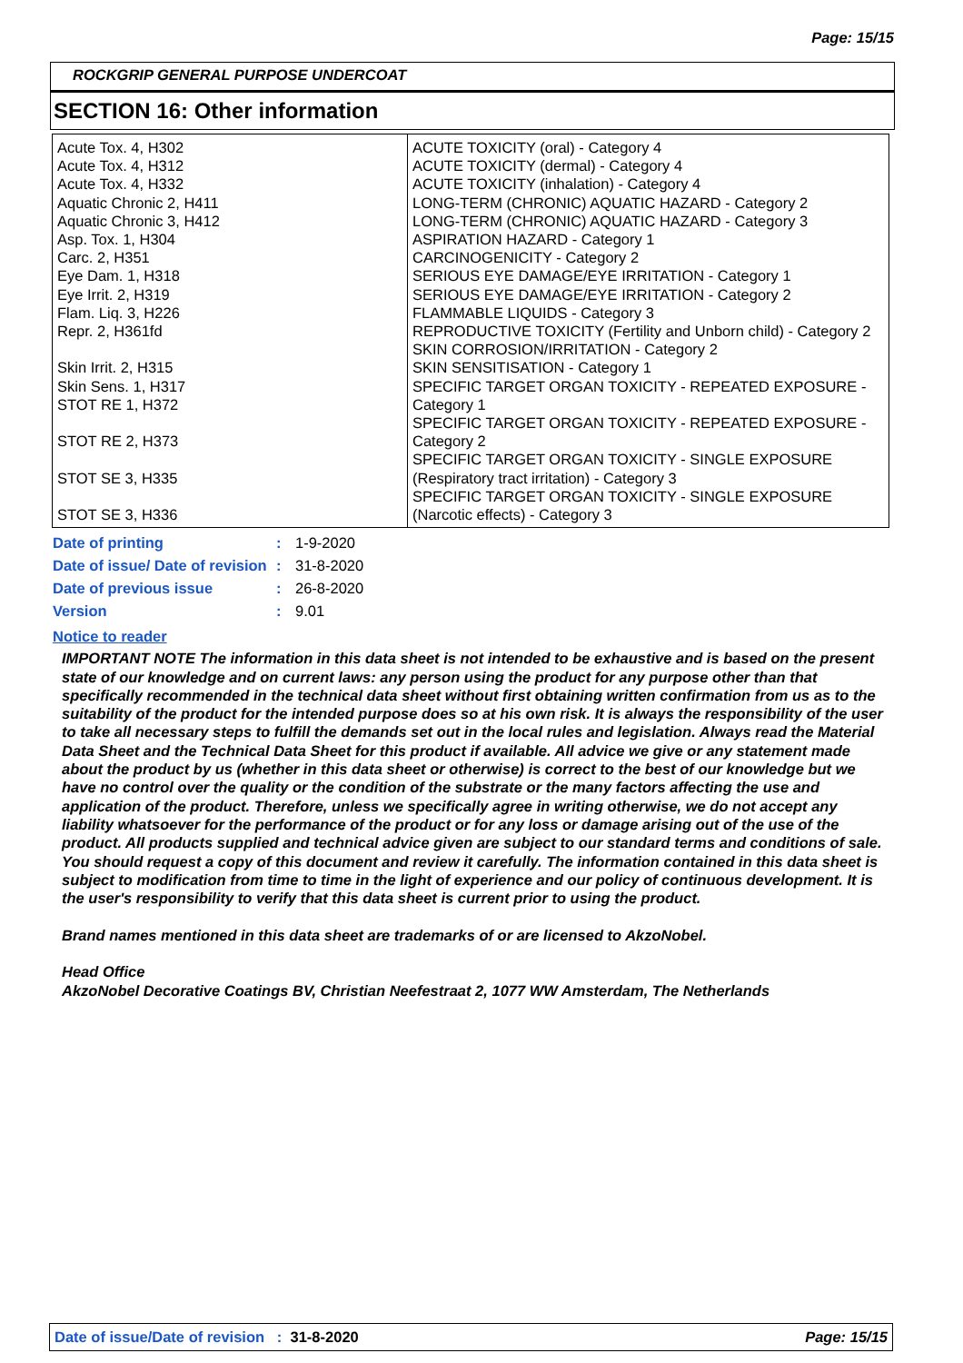Page: 15/15
ROCKGRIP GENERAL PURPOSE UNDERCOAT
SECTION 16: Other information
| Acute Tox. 4, H302 Acute Tox. 4, H312 Acute Tox. 4, H332 Aquatic Chronic 2, H411 Aquatic Chronic 3, H412 Asp. Tox. 1, H304 Carc. 2, H351 Eye Dam. 1, H318 Eye Irrit. 2, H319 Flam. Liq. 3, H226 Repr. 2, H361fd Skin Irrit. 2, H315 Skin Sens. 1, H317 STOT RE 1, H372 STOT RE 2, H373 STOT SE 3, H335 STOT SE 3, H336 | ACUTE TOXICITY (oral) - Category 4 ACUTE TOXICITY (dermal) - Category 4 ACUTE TOXICITY (inhalation) - Category 4 LONG-TERM (CHRONIC) AQUATIC HAZARD - Category 2 LONG-TERM (CHRONIC) AQUATIC HAZARD - Category 3 ASPIRATION HAZARD - Category 1 CARCINOGENICITY - Category 2 SERIOUS EYE DAMAGE/EYE IRRITATION - Category 1 SERIOUS EYE DAMAGE/EYE IRRITATION - Category 2 FLAMMABLE LIQUIDS - Category 3 REPRODUCTIVE TOXICITY (Fertility and Unborn child) - Category 2 SKIN CORROSION/IRRITATION - Category 2 SKIN SENSITISATION - Category 1 SPECIFIC TARGET ORGAN TOXICITY - REPEATED EXPOSURE - Category 1 SPECIFIC TARGET ORGAN TOXICITY - REPEATED EXPOSURE - Category 2 SPECIFIC TARGET ORGAN TOXICITY - SINGLE EXPOSURE (Respiratory tract irritation) - Category 3 SPECIFIC TARGET ORGAN TOXICITY - SINGLE EXPOSURE (Narcotic effects) - Category 3 |
| Date of printing | : | 1-9-2020 |
| Date of issue/ Date of revision | : | 31-8-2020 |
| Date of previous issue | : | 26-8-2020 |
| Version | : | 9.01 |
Notice to reader
IMPORTANT NOTE The information in this data sheet is not intended to be exhaustive and is based on the present state of our knowledge and on current laws: any person using the product for any purpose other than that specifically recommended in the technical data sheet without first obtaining written confirmation from us as to the suitability of the product for the intended purpose does so at his own risk. It is always the responsibility of the user to take all necessary steps to fulfill the demands set out in the local rules and legislation. Always read the Material Data Sheet and the Technical Data Sheet for this product if available. All advice we give or any statement made about the product by us (whether in this data sheet or otherwise) is correct to the best of our knowledge but we have no control over the quality or the condition of the substrate or the many factors affecting the use and application of the product. Therefore, unless we specifically agree in writing otherwise, we do not accept any liability whatsoever for the performance of the product or for any loss or damage arising out of the use of the product. All products supplied and technical advice given are subject to our standard terms and conditions of sale. You should request a copy of this document and review it carefully. The information contained in this data sheet is subject to modification from time to time in the light of experience and our policy of continuous development. It is the user's responsibility to verify that this data sheet is current prior to using the product.
Brand names mentioned in this data sheet are trademarks of or are licensed to AkzoNobel.
Head Office
AkzoNobel Decorative Coatings BV, Christian Neefestraat 2, 1077 WW Amsterdam, The Netherlands
Date of issue/Date of revision : 31-8-2020 Page: 15/15